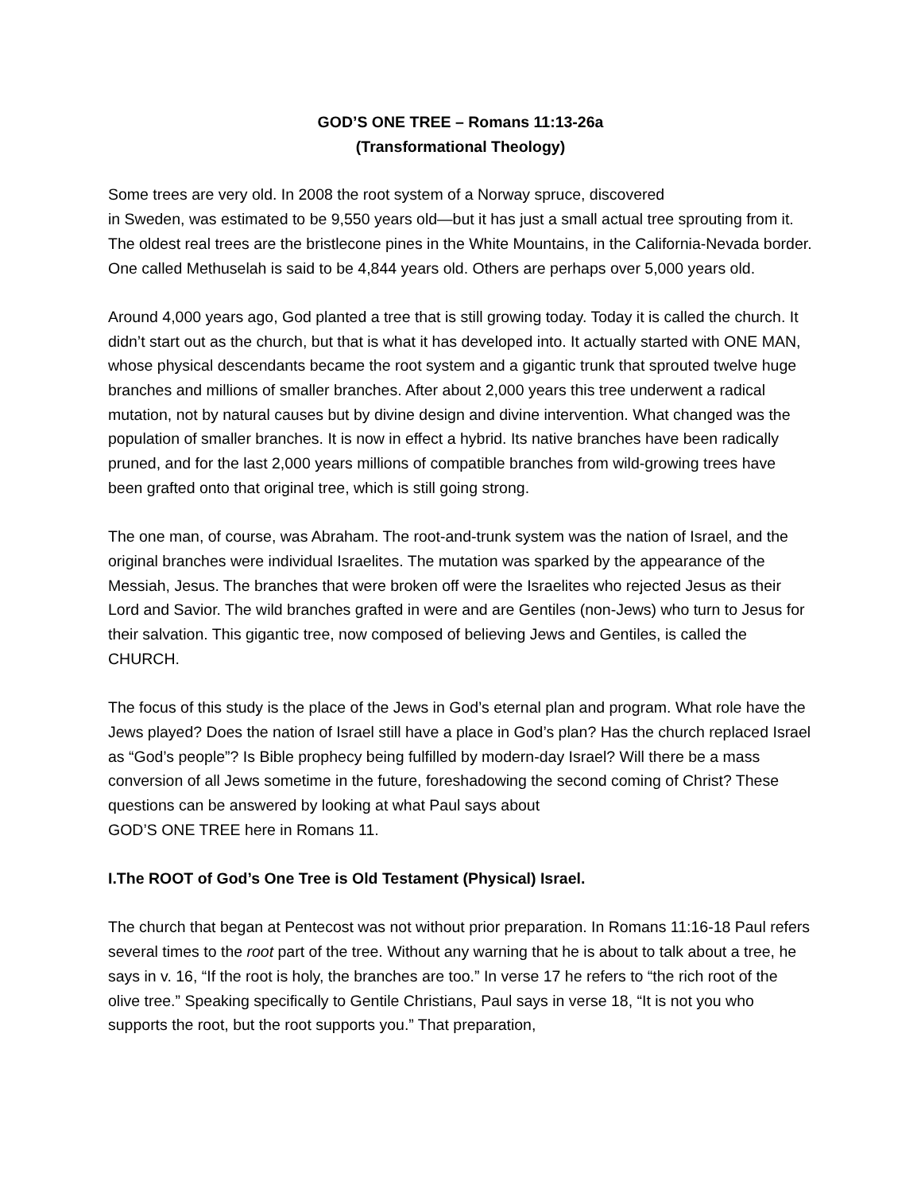GOD’S ONE TREE – Romans 11:13-26a
(Transformational Theology)
Some trees are very old. In 2008 the root system of a Norway spruce, discovered
in Sweden, was estimated to be 9,550 years old—but it has just a small actual tree sprouting from it. The oldest real trees are the bristlecone pines in the White Mountains, in the California-Nevada border. One called Methuselah is said to be 4,844 years old. Others are perhaps over 5,000 years old.
Around 4,000 years ago, God planted a tree that is still growing today. Today it is called the church. It didn’t start out as the church, but that is what it has developed into. It actually started with ONE MAN, whose physical descendants became the root system and a gigantic trunk that sprouted twelve huge branches and millions of smaller branches. After about 2,000 years this tree underwent a radical mutation, not by natural causes but by divine design and divine intervention. What changed was the population of smaller branches. It is now in effect a hybrid. Its native branches have been radically pruned, and for the last 2,000 years millions of compatible branches from wild-growing trees have been grafted onto that original tree, which is still going strong.
The one man, of course, was Abraham. The root-and-trunk system was the nation of Israel, and the original branches were individual Israelites. The mutation was sparked by the appearance of the Messiah, Jesus. The branches that were broken off were the Israelites who rejected Jesus as their Lord and Savior. The wild branches grafted in were and are Gentiles (non-Jews) who turn to Jesus for their salvation. This gigantic tree, now composed of believing Jews and Gentiles, is called the CHURCH.
The focus of this study is the place of the Jews in God’s eternal plan and program. What role have the Jews played? Does the nation of Israel still have a place in God’s plan? Has the church replaced Israel as “God’s people”? Is Bible prophecy being fulfilled by modern-day Israel? Will there be a mass conversion of all Jews sometime in the future, foreshadowing the second coming of Christ? These questions can be answered by looking at what Paul says about
GOD’S ONE TREE here in Romans 11.
I.The ROOT of God’s One Tree is Old Testament (Physical) Israel.
The church that began at Pentecost was not without prior preparation. In Romans 11:16-18 Paul refers several times to the root part of the tree. Without any warning that he is about to talk about a tree, he says in v. 16, “If the root is holy, the branches are too.” In verse 17 he refers to “the rich root of the olive tree.” Speaking specifically to Gentile Christians, Paul says in verse 18, “It is not you who supports the root, but the root supports you.” That preparation,